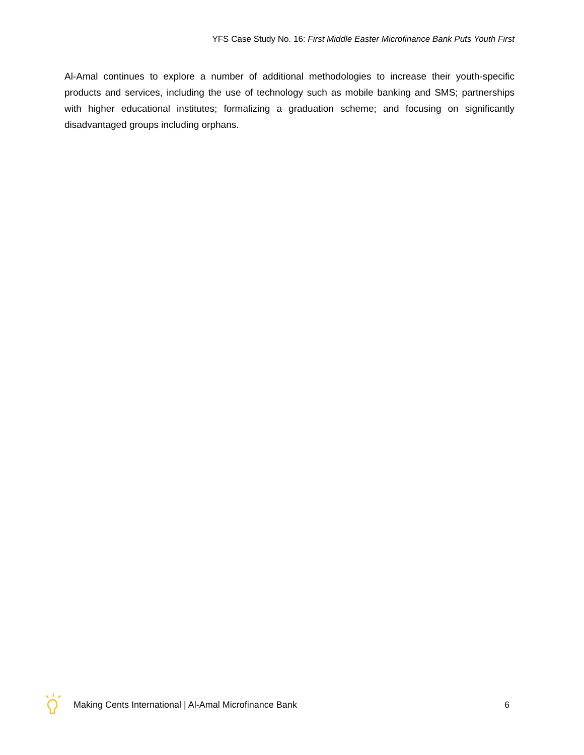YFS Case Study No. 16: First Middle Easter Microfinance Bank Puts Youth First
Al-Amal continues to explore a number of additional methodologies to increase their youth-specific products and services, including the use of technology such as mobile banking and SMS; partnerships with higher educational institutes; formalizing a graduation scheme; and focusing on significantly disadvantaged groups including orphans.
Making Cents International | Al-Amal Microfinance Bank 6